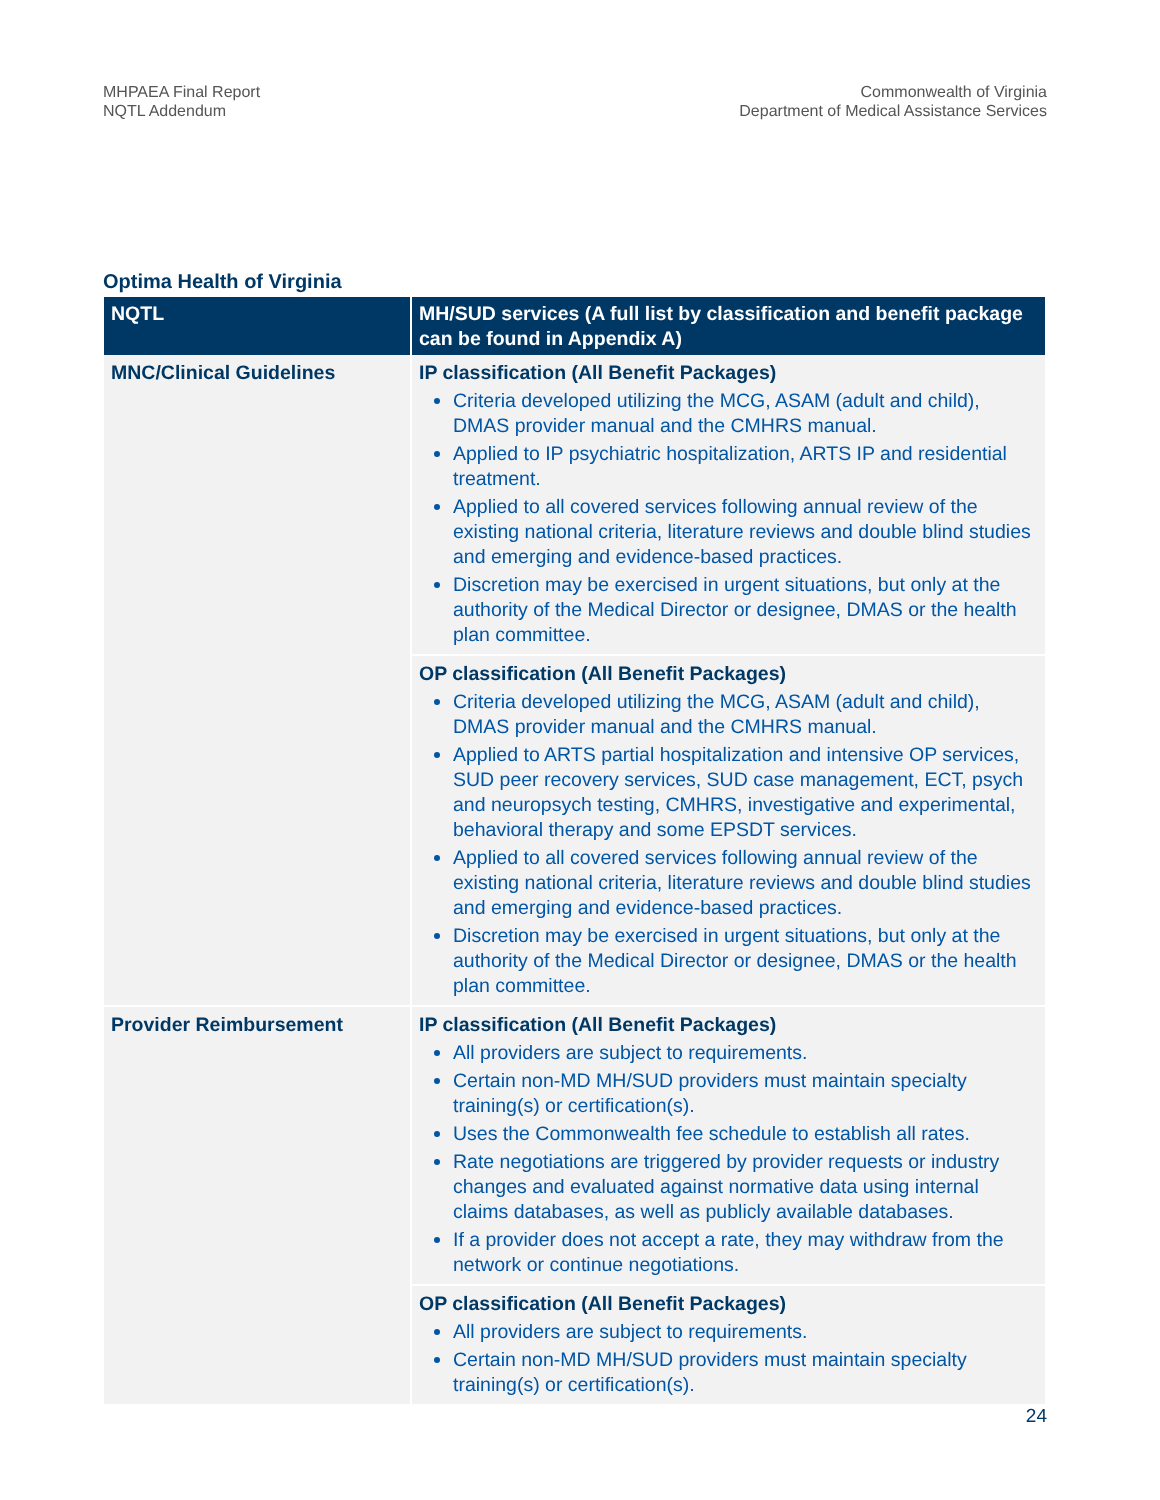MHPAEA Final Report
NQTL Addendum
Commonwealth of Virginia
Department of Medical Assistance Services
Optima Health of Virginia
| NQTL | MH/SUD services (A full list by classification and benefit package can be found in Appendix A) |
| --- | --- |
| MNC/Clinical Guidelines | IP classification (All Benefit Packages) Criteria developed utilizing the MCG, ASAM (adult and child), DMAS provider manual and the CMHRS manual. Applied to IP psychiatric hospitalization, ARTS IP and residential treatment. Applied to all covered services following annual review of the existing national criteria, literature reviews and double blind studies and emerging and evidence-based practices. Discretion may be exercised in urgent situations, but only at the authority of the Medical Director or designee, DMAS or the health plan committee. |
| | OP classification (All Benefit Packages) Criteria developed utilizing the MCG, ASAM (adult and child), DMAS provider manual and the CMHRS manual. Applied to ARTS partial hospitalization and intensive OP services, SUD peer recovery services, SUD case management, ECT, psych and neuropsych testing, CMHRS, investigative and experimental, behavioral therapy and some EPSDT services. Applied to all covered services following annual review of the existing national criteria, literature reviews and double blind studies and emerging and evidence-based practices. Discretion may be exercised in urgent situations, but only at the authority of the Medical Director or designee, DMAS or the health plan committee. |
| Provider Reimbursement | IP classification (All Benefit Packages) All providers are subject to requirements. Certain non-MD MH/SUD providers must maintain specialty training(s) or certification(s). Uses the Commonwealth fee schedule to establish all rates. Rate negotiations are triggered by provider requests or industry changes and evaluated against normative data using internal claims databases, as well as publicly available databases. If a provider does not accept a rate, they may withdraw from the network or continue negotiations. |
| | OP classification (All Benefit Packages) All providers are subject to requirements. Certain non-MD MH/SUD providers must maintain specialty training(s) or certification(s). |
24